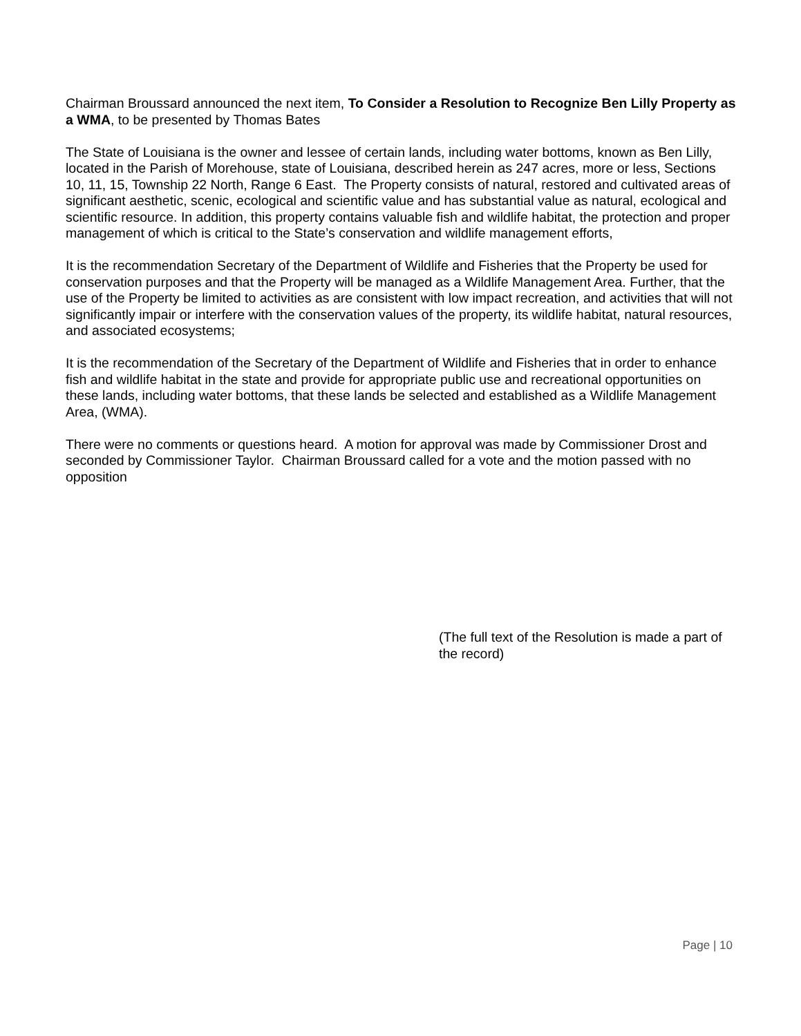Chairman Broussard announced the next item, To Consider a Resolution to Recognize Ben Lilly Property as a WMA, to be presented by Thomas Bates
The State of Louisiana is the owner and lessee of certain lands, including water bottoms, known as Ben Lilly, located in the Parish of Morehouse, state of Louisiana, described herein as 247 acres, more or less, Sections 10, 11, 15, Township 22 North, Range 6 East. The Property consists of natural, restored and cultivated areas of significant aesthetic, scenic, ecological and scientific value and has substantial value as natural, ecological and scientific resource. In addition, this property contains valuable fish and wildlife habitat, the protection and proper management of which is critical to the State’s conservation and wildlife management efforts,
It is the recommendation Secretary of the Department of Wildlife and Fisheries that the Property be used for conservation purposes and that the Property will be managed as a Wildlife Management Area. Further, that the use of the Property be limited to activities as are consistent with low impact recreation, and activities that will not significantly impair or interfere with the conservation values of the property, its wildlife habitat, natural resources, and associated ecosystems;
It is the recommendation of the Secretary of the Department of Wildlife and Fisheries that in order to enhance fish and wildlife habitat in the state and provide for appropriate public use and recreational opportunities on these lands, including water bottoms, that these lands be selected and established as a Wildlife Management Area, (WMA).
There were no comments or questions heard. A motion for approval was made by Commissioner Drost and seconded by Commissioner Taylor. Chairman Broussard called for a vote and the motion passed with no opposition
(The full text of the Resolution is made a part of the record)
Page | 10